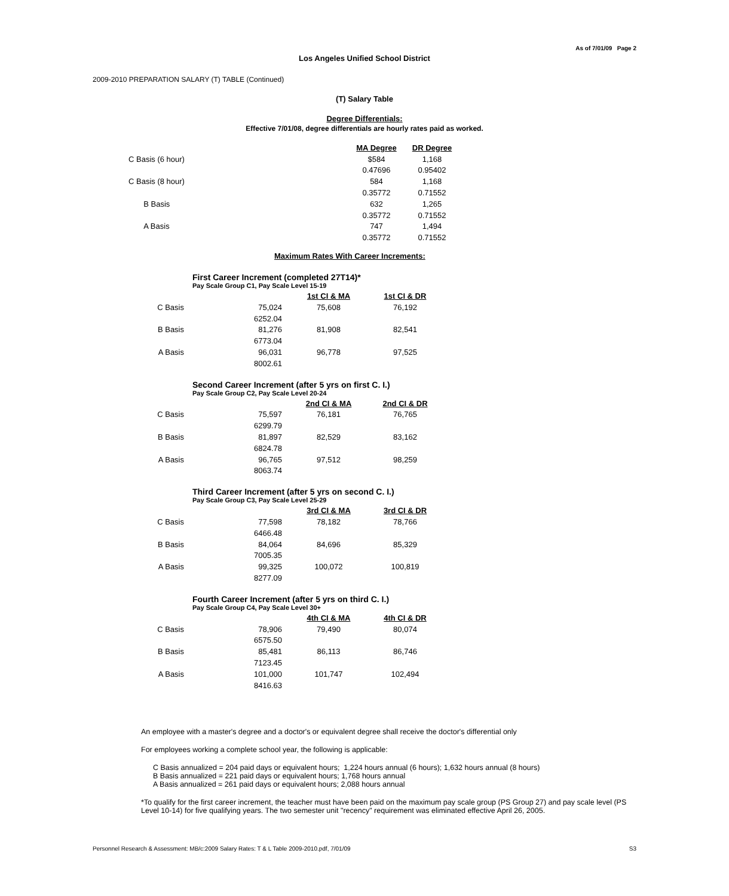As of 7/01/09 Page 2
Los Angeles Unified School District
2009-2010 PREPARATION SALARY (T) TABLE (Continued)
(T) Salary Table
Degree Differentials:
Effective 7/01/08, degree differentials are hourly rates paid as worked.
| | MA Degree | DR Degree |
| C Basis (6 hour) | $584 | 1,168 |
| | 0.47696 | 0.95402 |
| C Basis (8 hour) | 584 | 1,168 |
| | 0.35772 | 0.71552 |
| B Basis | 632 | 1,265 |
| | 0.35772 | 0.71552 |
| A Basis | 747 | 1,494 |
| | 0.35772 | 0.71552 |
Maximum Rates With Career Increments:
First Career Increment (completed 27T14)*
Pay Scale Group C1, Pay Scale Level 15-19
| | | 1st CI & MA | 1st CI & DR |
| C Basis | 75,024 | 75,608 | 76,192 |
| | 6252.04 | | |
| B Basis | 81,276 | 81,908 | 82,541 |
| | 6773.04 | | |
| A Basis | 96,031 | 96,778 | 97,525 |
| | 8002.61 | | |
Second Career Increment (after 5 yrs on first C. I.)
Pay Scale Group C2, Pay Scale Level 20-24
| | | 2nd CI & MA | 2nd CI & DR |
| C Basis | 75,597 | 76,181 | 76,765 |
| | 6299.79 | | |
| B Basis | 81,897 | 82,529 | 83,162 |
| | 6824.78 | | |
| A Basis | 96,765 | 97,512 | 98,259 |
| | 8063.74 | | |
Third Career Increment (after 5 yrs on second C. I.)
Pay Scale Group C3, Pay Scale Level 25-29
| | | 3rd CI & MA | 3rd CI & DR |
| C Basis | 77,598 | 78,182 | 78,766 |
| | 6466.48 | | |
| B Basis | 84,064 | 84,696 | 85,329 |
| | 7005.35 | | |
| A Basis | 99,325 | 100,072 | 100,819 |
| | 8277.09 | | |
Fourth Career Increment (after 5 yrs on third C. I.)
Pay Scale Group C4, Pay Scale Level 30+
| | | 4th CI & MA | 4th CI & DR |
| C Basis | 78,906 | 79,490 | 80,074 |
| | 6575.50 | | |
| B Basis | 85,481 | 86,113 | 86,746 |
| | 7123.45 | | |
| A Basis | 101,000 | 101,747 | 102,494 |
| | 8416.63 | | |
An employee with a master's degree and a doctor's or equivalent degree shall receive the doctor's differential only
For employees working a complete school year, the following is applicable:
C Basis annualized = 204 paid days or equivalent hours; 1,224 hours annual (6 hours); 1,632 hours annual (8 hours)
B Basis annualized = 221 paid days or equivalent hours; 1,768 hours annual
A Basis annualized = 261 paid days or equivalent hours; 2,088 hours annual
*To qualify for the first career increment, the teacher must have been paid on the maximum pay scale group (PS Group 27) and pay scale level (PS Level 10-14) for five qualifying years. The two semester unit "recency" requirement was eliminated effective April 26, 2005.
Personnel Research & Assessment: MB/c:2009 Salary Rates: T & L Table 2009-2010.pdf, 7/01/09 S3